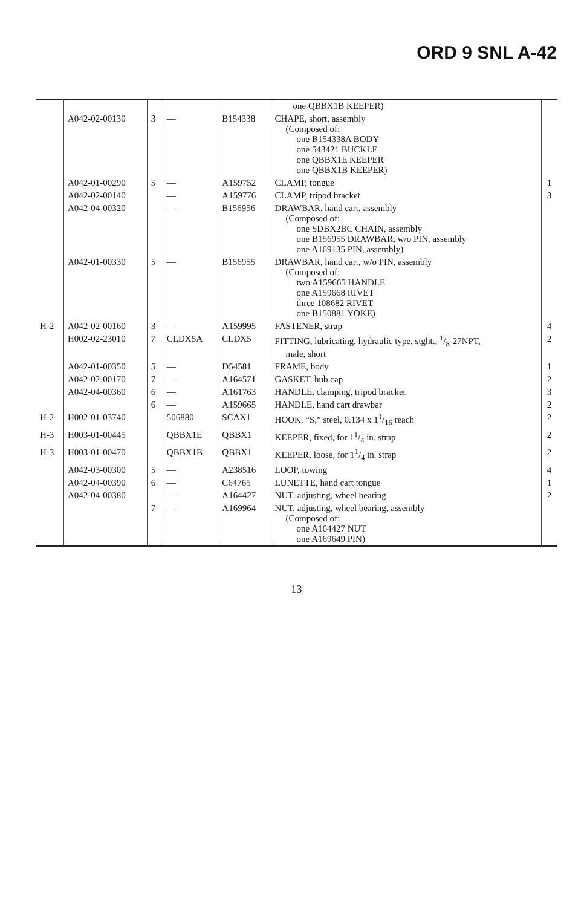ORD 9 SNL A-42
| | | | | | one QBBX1B KEEPER) | |
| | A042-02-00130 | 3 | — | B154338 | CHAPE, short, assembly (Composed of: one B154338A BODY one 543421 BUCKLE one QBBX1E KEEPER one QBBX1B KEEPER) | |
| | A042-01-00290 | 5 | — | A159752 | CLAMP, tongue | 1 |
| | A042-02-00140 | | — | A159776 | CLAMP, tripod bracket | 3 |
| | A042-04-00320 | | — | B156956 | DRAWBAR, hand cart, assembly (Composed of: one SDBX2BC CHAIN, assembly one B156955 DRAWBAR, w/o PIN, assembly one A169135 PIN, assembly) | |
| | A042-01-00330 | 5 | — | B156955 | DRAWBAR, hand cart, w/o PIN, assembly (Composed of: two A159665 HANDLE one A159668 RIVET three 108682 RIVET one B150881 YOKE) | |
| H-2 | A042-02-00160 | 3 | — | A159995 | FASTENER, strap | 4 |
| | H002-02-23010 | 7 | CLDX5A | CLDX5 | FITTING, lubricating, hydraulic type, stght., 1/8-27NPT, male, short | 2 |
| | A042-01-00350 | 5 | — | D54581 | FRAME, body | 1 |
| | A042-02-00170 | 7 | — | A164571 | GASKET, hub cap | 2 |
| | A042-04-00360 | 6 | — | A161763 | HANDLE, clamping, tripod bracket | 3 |
| | | 6 | — | A159665 | HANDLE, hand cart drawbar | 2 |
| H-2 | H002-01-03740 | | 506880 | SCAX1 | HOOK, “S,” steel, 0.134 x 11/16 reach | 2 |
| H-3 | H003-01-00445 | | QBBX1E | QBBX1 | KEEPER, fixed, for 11/4 in. strap | 2 |
| H-3 | H003-01-00470 | | QBBX1B | QBBX1 | KEEPER, loose, for 11/4 in. strap | 2 |
| | A042-03-00300 | 5 | — | A238516 | LOOP, towing | 4 |
| | A042-04-00390 | 6 | — | C64765 | LUNETTE, hand cart tongue | 1 |
| | A042-04-00380 | | — | A164427 | NUT, adjusting, wheel bearing | 2 |
| | | 7 | — | A169964 | NUT, adjusting, wheel bearing, assembly (Composed of: one A164427 NUT one A169649 PIN) | |
13